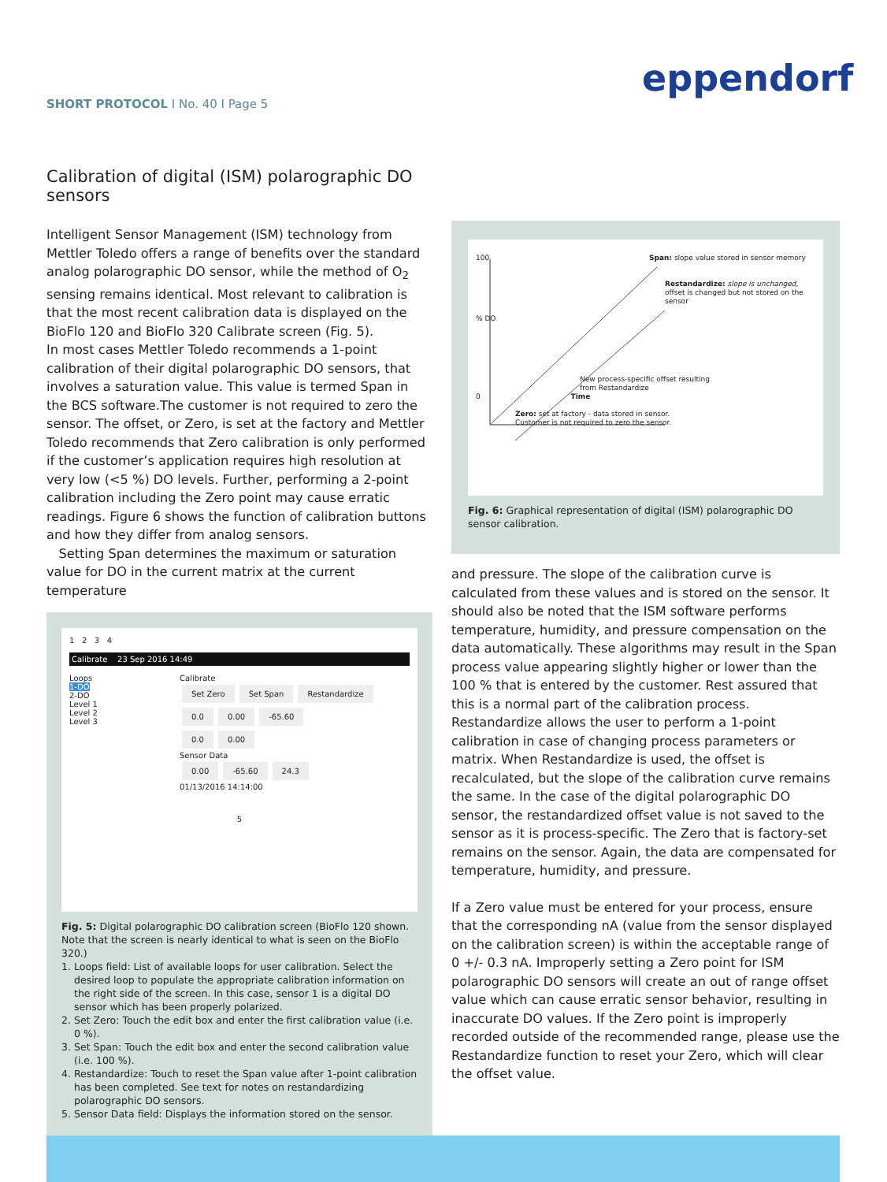SHORT PROTOCOL I No. 40 I Page 5
eppendorf
Calibration of digital (ISM) polarographic DO sensors
Intelligent Sensor Management (ISM) technology from Mettler Toledo offers a range of benefits over the standard analog polarographic DO sensor, while the method of O<sub>2</sub> sensing remains identical. Most relevant to calibration is that the most recent calibration data is displayed on the BioFlo 120 and BioFlo 320 Calibrate screen (Fig. 5).
In most cases Mettler Toledo recommends a 1-point calibration of their digital polarographic DO sensors, that involves a saturation value. This value is termed Span in the BCS software.The customer is not required to zero the sensor. The offset, or Zero, is set at the factory and Mettler Toledo recommends that Zero calibration is only performed if the customer’s application requires high resolution at very low (<5 %) DO levels. Further, performing a 2-point calibration including the Zero point may cause erratic readings. Figure 6 shows the function of calibration buttons and how they differ from analog sensors.
Setting Span determines the maximum or saturation value for DO in the current matrix at the current temperature
1 2 3 4
Calibrate 23 Sep 2016 14:49
Loops
1-DO
2-DO
Level 1
Level 2
Level 3
Calibrate
Set Zero Set Span Restandardize
0.0 0.00 -65.60
0.0 0.00
Sensor Data
0.00 -65.60 24.3
01/13/2016 14:14:00
5
Fig. 5: Digital polarographic DO calibration screen (BioFlo 120 shown. Note that the screen is nearly identical to what is seen on the BioFlo 320.)
1. Loops field: List of available loops for user calibration. Select the desired loop to populate the appropriate calibration information on the right side of the screen. In this case, sensor 1 is a digital DO sensor which has been properly polarized.
2. Set Zero: Touch the edit box and enter the first calibration value (i.e. 0 %).
3. Set Span: Touch the edit box and enter the second calibration value (i.e. 100 %).
4. Restandardize: Touch to reset the Span value after 1-point calibration has been completed. See text for notes on restandardizing polarographic DO sensors.
5. Sensor Data field: Displays the information stored on the sensor.
100 Span: slope value stored in sensor memory
Restandardize: slope is unchanged,
offset is changed but not stored on the sensor
% DO
New process-specific offset resulting
from Restandardize
0 Time
Zero: set at factory - data stored in sensor.
Customer is not required to zero the sensor.
Fig. 6: Graphical representation of digital (ISM) polarographic DO sensor calibration.
and pressure. The slope of the calibration curve is calculated from these values and is stored on the sensor. It should also be noted that the ISM software performs temperature, humidity, and pressure compensation on the data automatically. These algorithms may result in the Span process value appearing slightly higher or lower than the 100 % that is entered by the customer. Rest assured that this is a normal part of the calibration process. Restandardize allows the user to perform a 1-point calibration in case of changing process parameters or matrix. When Restandardize is used, the offset is recalculated, but the slope of the calibration curve remains the same. In the case of the digital polarographic DO sensor, the restandardized offset value is not saved to the sensor as it is process-specific. The Zero that is factory-set remains on the sensor. Again, the data are compensated for temperature, humidity, and pressure.
If a Zero value must be entered for your process, ensure that the corresponding nA (value from the sensor displayed on the calibration screen) is within the acceptable range of 0 +/- 0.3 nA. Improperly setting a Zero point for ISM polarographic DO sensors will create an out of range offset value which can cause erratic sensor behavior, resulting in inaccurate DO values. If the Zero point is improperly recorded outside of the recommended range, please use the Restandardize function to reset your Zero, which will clear the offset value.